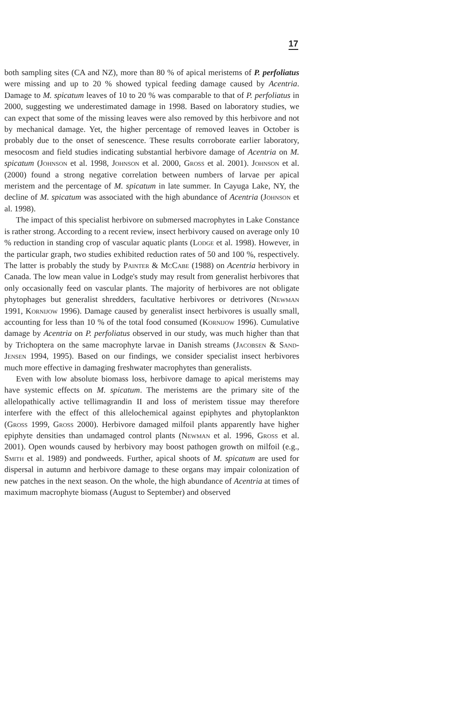17
both sampling sites (CA and NZ), more than 80 % of apical meristems of P. perfoliatus were missing and up to 20 % showed typical feeding damage caused by Acentria. Damage to M. spicatum leaves of 10 to 20 % was comparable to that of P. perfoliatus in 2000, suggesting we underestimated damage in 1998. Based on laboratory studies, we can expect that some of the missing leaves were also removed by this herbivore and not by mechanical damage. Yet, the higher percentage of removed leaves in October is probably due to the onset of senescence. These results corroborate earlier laboratory, mesocosm and field studies indicating substantial herbivore damage of Acentria on M. spicatum (Johnson et al. 1998, Johnson et al. 2000, Gross et al. 2001). Johnson et al. (2000) found a strong negative correlation between numbers of larvae per apical meristem and the percentage of M. spicatum in late summer. In Cayuga Lake, NY, the decline of M. spicatum was associated with the high abundance of Acentria (Johnson et al. 1998).
The impact of this specialist herbivore on submersed macrophytes in Lake Constance is rather strong. According to a recent review, insect herbivory caused on average only 10 % reduction in standing crop of vascular aquatic plants (Lodge et al. 1998). However, in the particular graph, two studies exhibited reduction rates of 50 and 100 %, respectively. The latter is probably the study by Painter & McCabe (1988) on Acentria herbivory in Canada. The low mean value in Lodge's study may result from generalist herbivores that only occasionally feed on vascular plants. The majority of herbivores are not obligate phytophages but generalist shredders, facultative herbivores or detrivores (Newman 1991, Kornijow 1996). Damage caused by generalist insect herbivores is usually small, accounting for less than 10 % of the total food consumed (Kornijow 1996). Cumulative damage by Acentria on P. perfoliatus observed in our study, was much higher than that by Trichoptera on the same macrophyte larvae in Danish streams (Jacobsen & Sand-Jensen 1994, 1995). Based on our findings, we consider specialist insect herbivores much more effective in damaging freshwater macrophytes than generalists.
Even with low absolute biomass loss, herbivore damage to apical meristems may have systemic effects on M. spicatum. The meristems are the primary site of the allelopathically active tellimagrandin II and loss of meristem tissue may therefore interfere with the effect of this allelochemical against epiphytes and phytoplankton (Gross 1999, Gross 2000). Herbivore damaged milfoil plants apparently have higher epiphyte densities than undamaged control plants (Newman et al. 1996, Gross et al. 2001). Open wounds caused by herbivory may boost pathogen growth on milfoil (e.g., Smith et al. 1989) and pondweeds. Further, apical shoots of M. spicatum are used for dispersal in autumn and herbivore damage to these organs may impair colonization of new patches in the next season. On the whole, the high abundance of Acentria at times of maximum macrophyte biomass (August to September) and observed